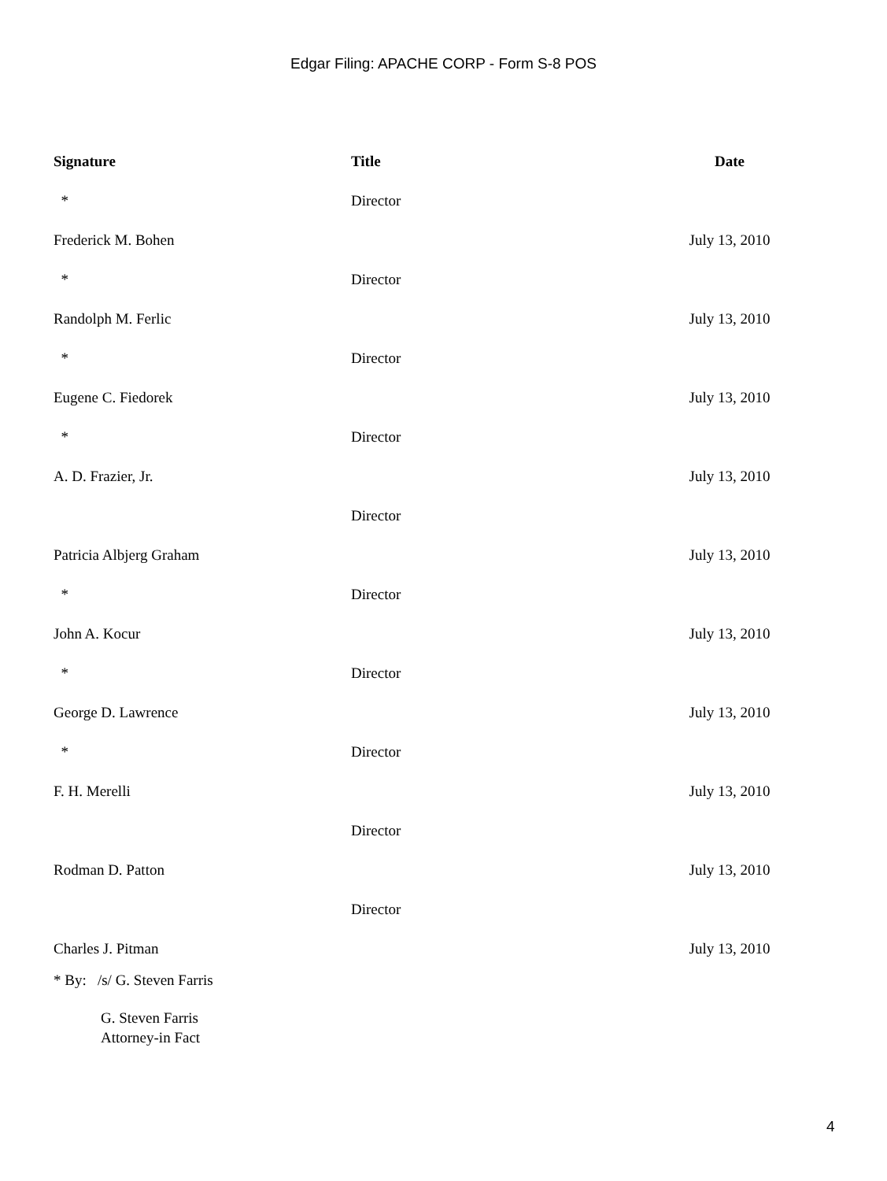Edgar Filing: APACHE CORP - Form S-8 POS
| Signature | Title | Date |
| --- | --- | --- |
| * | Director | |
| Frederick M. Bohen | | July 13, 2010 |
| * | Director | |
| Randolph M. Ferlic | | July 13, 2010 |
| * | Director | |
| Eugene C. Fiedorek | | July 13, 2010 |
| * | Director | |
| A. D. Frazier, Jr. | | July 13, 2010 |
| | Director | |
| Patricia Albjerg Graham | | July 13, 2010 |
| * | Director | |
| John A. Kocur | | July 13, 2010 |
| * | Director | |
| George D. Lawrence | | July 13, 2010 |
| * | Director | |
| F. H. Merelli | | July 13, 2010 |
| | Director | |
| Rodman D. Patton | | July 13, 2010 |
| | Director | |
| Charles J. Pitman | | July 13, 2010 |
* By: /s/ G. Steven Farris
G. Steven Farris
Attorney-in Fact
4